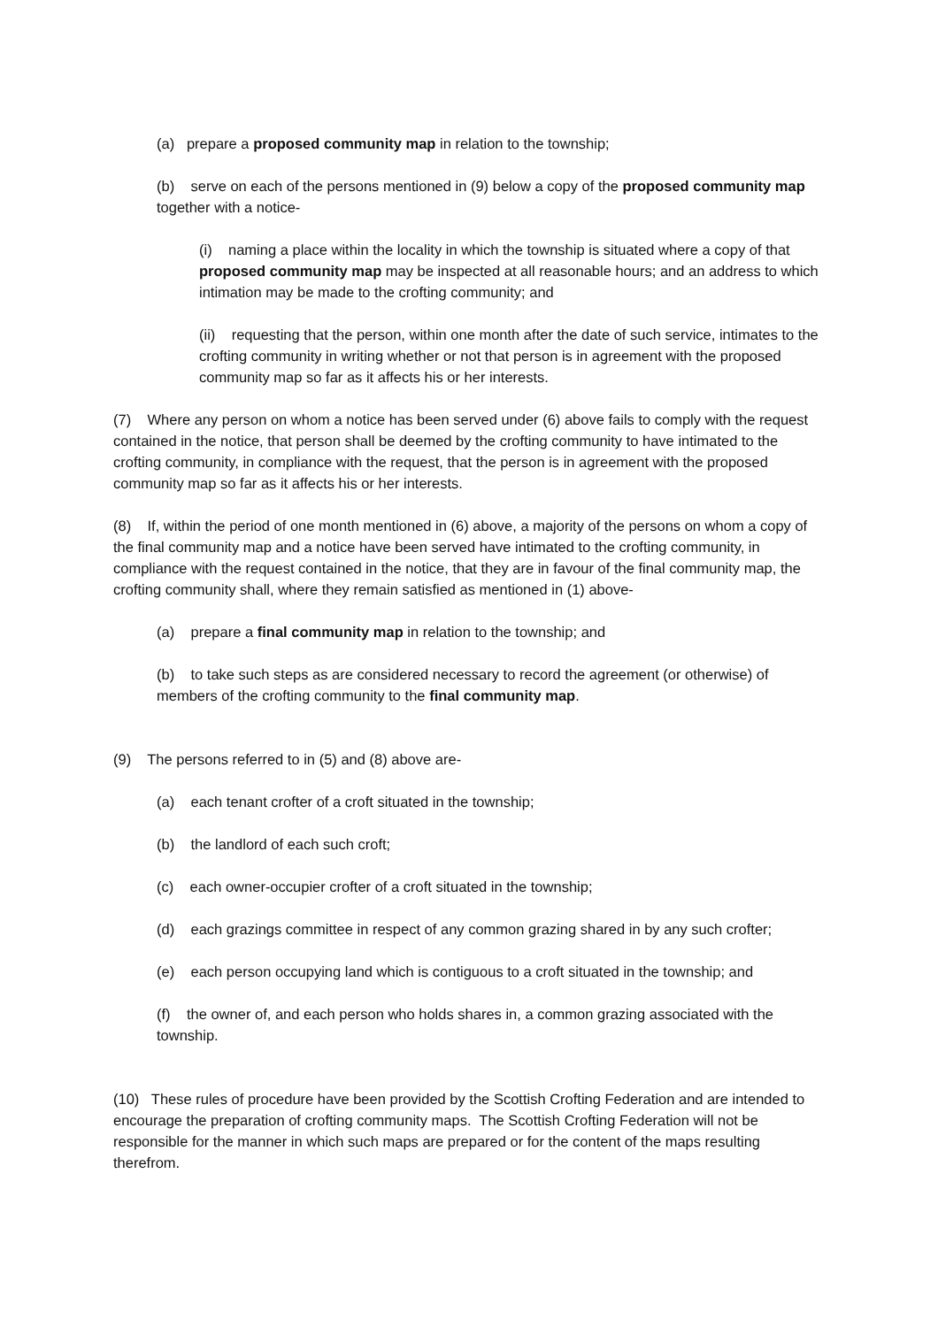(a) prepare a proposed community map in relation to the township;
(b) serve on each of the persons mentioned in (9) below a copy of the proposed community map together with a notice-
(i) naming a place within the locality in which the township is situated where a copy of that proposed community map may be inspected at all reasonable hours; and an address to which intimation may be made to the crofting community; and
(ii) requesting that the person, within one month after the date of such service, intimates to the crofting community in writing whether or not that person is in agreement with the proposed community map so far as it affects his or her interests.
(7) Where any person on whom a notice has been served under (6) above fails to comply with the request contained in the notice, that person shall be deemed by the crofting community to have intimated to the crofting community, in compliance with the request, that the person is in agreement with the proposed community map so far as it affects his or her interests.
(8) If, within the period of one month mentioned in (6) above, a majority of the persons on whom a copy of the final community map and a notice have been served have intimated to the crofting community, in compliance with the request contained in the notice, that they are in favour of the final community map, the crofting community shall, where they remain satisfied as mentioned in (1) above-
(a) prepare a final community map in relation to the township; and
(b) to take such steps as are considered necessary to record the agreement (or otherwise) of members of the crofting community to the final community map.
(9) The persons referred to in (5) and (8) above are-
(a) each tenant crofter of a croft situated in the township;
(b) the landlord of each such croft;
(c) each owner-occupier crofter of a croft situated in the township;
(d) each grazings committee in respect of any common grazing shared in by any such crofter;
(e) each person occupying land which is contiguous to a croft situated in the township; and
(f) the owner of, and each person who holds shares in, a common grazing associated with the township.
(10) These rules of procedure have been provided by the Scottish Crofting Federation and are intended to encourage the preparation of crofting community maps. The Scottish Crofting Federation will not be responsible for the manner in which such maps are prepared or for the content of the maps resulting therefrom.